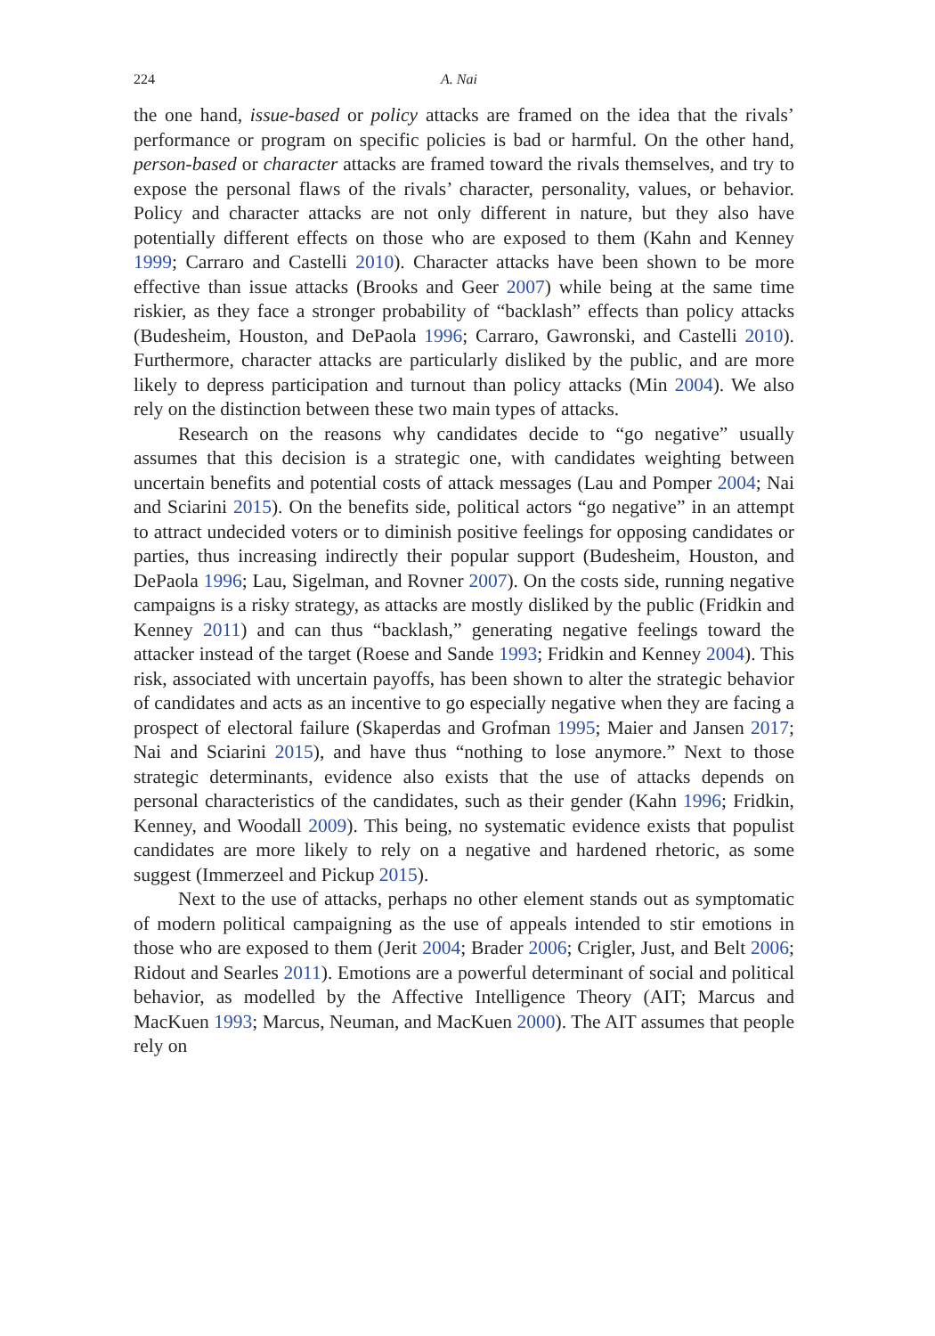224 A. Nai
the one hand, issue-based or policy attacks are framed on the idea that the rivals’ performance or program on specific policies is bad or harmful. On the other hand, person-based or character attacks are framed toward the rivals themselves, and try to expose the personal flaws of the rivals’ character, personality, values, or behavior. Policy and character attacks are not only different in nature, but they also have potentially different effects on those who are exposed to them (Kahn and Kenney 1999; Carraro and Castelli 2010). Character attacks have been shown to be more effective than issue attacks (Brooks and Geer 2007) while being at the same time riskier, as they face a stronger probability of “backlash” effects than policy attacks (Budesheim, Houston, and DePaola 1996; Carraro, Gawronski, and Castelli 2010). Furthermore, character attacks are particularly disliked by the public, and are more likely to depress participation and turnout than policy attacks (Min 2004). We also rely on the distinction between these two main types of attacks.
Research on the reasons why candidates decide to “go negative” usually assumes that this decision is a strategic one, with candidates weighting between uncertain benefits and potential costs of attack messages (Lau and Pomper 2004; Nai and Sciarini 2015). On the benefits side, political actors “go negative” in an attempt to attract undecided voters or to diminish positive feelings for opposing candidates or parties, thus increasing indirectly their popular support (Budesheim, Houston, and DePaola 1996; Lau, Sigelman, and Rovner 2007). On the costs side, running negative campaigns is a risky strategy, as attacks are mostly disliked by the public (Fridkin and Kenney 2011) and can thus “backlash,” generating negative feelings toward the attacker instead of the target (Roese and Sande 1993; Fridkin and Kenney 2004). This risk, associated with uncertain payoffs, has been shown to alter the strategic behavior of candidates and acts as an incentive to go especially negative when they are facing a prospect of electoral failure (Skaperdas and Grofman 1995; Maier and Jansen 2017; Nai and Sciarini 2015), and have thus “nothing to lose anymore.” Next to those strategic determinants, evidence also exists that the use of attacks depends on personal characteristics of the candidates, such as their gender (Kahn 1996; Fridkin, Kenney, and Woodall 2009). This being, no systematic evidence exists that populist candidates are more likely to rely on a negative and hardened rhetoric, as some suggest (Immerzeel and Pickup 2015).
Next to the use of attacks, perhaps no other element stands out as symptomatic of modern political campaigning as the use of appeals intended to stir emotions in those who are exposed to them (Jerit 2004; Brader 2006; Crigler, Just, and Belt 2006; Ridout and Searles 2011). Emotions are a powerful determinant of social and political behavior, as modelled by the Affective Intelligence Theory (AIT; Marcus and MacKuen 1993; Marcus, Neuman, and MacKuen 2000). The AIT assumes that people rely on